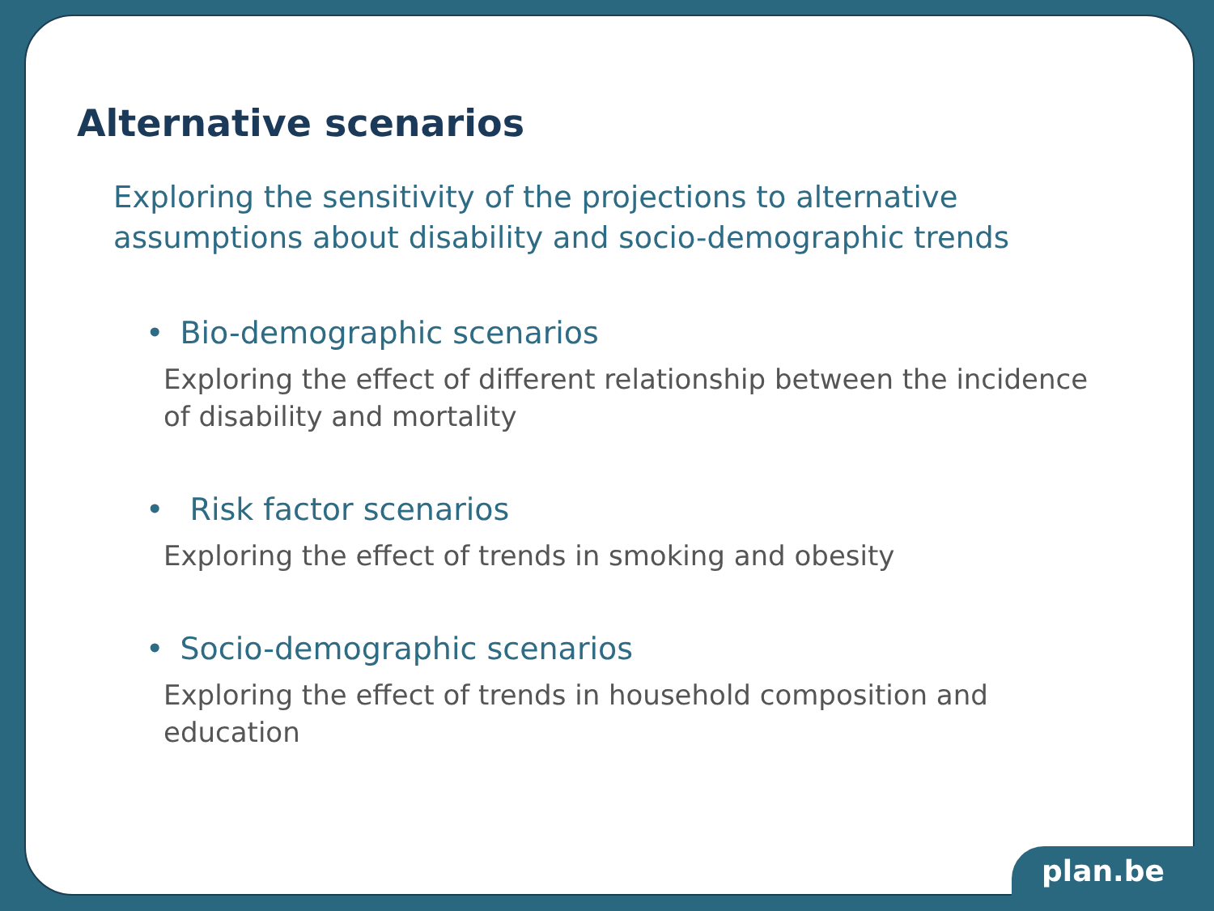Alternative scenarios
Exploring the sensitivity of the projections to alternative
assumptions about disability and socio-demographic trends
• Bio-demographic scenarios
Exploring the effect of different relationship between the incidence of disability and mortality
• Risk factor scenarios
Exploring the effect of trends in smoking and obesity
• Socio-demographic scenarios
Exploring the effect of trends in household composition and education
plan.be